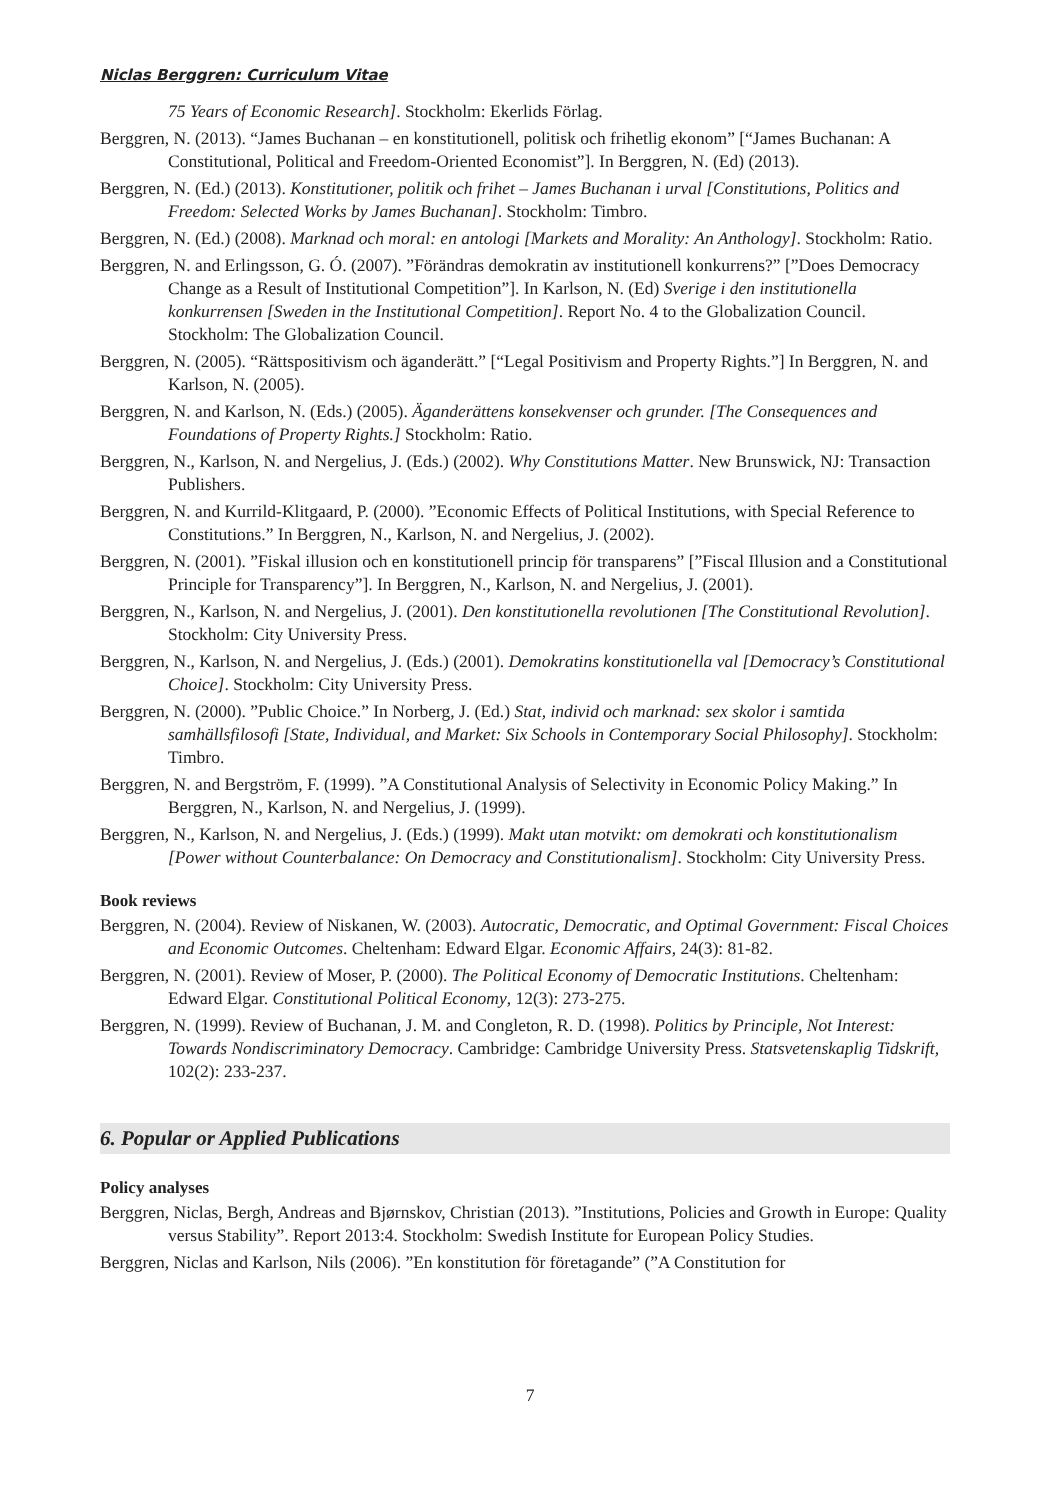Niclas Berggren: Curriculum Vitae
75 Years of Economic Research]. Stockholm: Ekerlids Förlag.
Berggren, N. (2013). “James Buchanan – en konstitutionell, politisk och frihetlig ekonom” [“James Buchanan: A Constitutional, Political and Freedom-Oriented Economist”]. In Berggren, N. (Ed) (2013).
Berggren, N. (Ed.) (2013). Konstitutioner, politik och frihet – James Buchanan i urval [Constitutions, Politics and Freedom: Selected Works by James Buchanan]. Stockholm: Timbro.
Berggren, N. (Ed.) (2008). Marknad och moral: en antologi [Markets and Morality: An Anthology]. Stockholm: Ratio.
Berggren, N. and Erlingsson, G. Ó. (2007). ”Förändras demokratin av institutionell konkurrens?” [”Does Democracy Change as a Result of Institutional Competition”]. In Karlson, N. (Ed) Sverige i den institutionella konkurrensen [Sweden in the Institutional Competition]. Report No. 4 to the Globalization Council. Stockholm: The Globalization Council.
Berggren, N. (2005). “Rättspositivism och äganderätt.” [“Legal Positivism and Property Rights.”] In Berggren, N. and Karlson, N. (2005).
Berggren, N. and Karlson, N. (Eds.) (2005). Äganderättens konsekvenser och grunder. [The Consequences and Foundations of Property Rights.] Stockholm: Ratio.
Berggren, N., Karlson, N. and Nergelius, J. (Eds.) (2002). Why Constitutions Matter. New Brunswick, NJ: Transaction Publishers.
Berggren, N. and Kurrild-Klitgaard, P. (2000). ”Economic Effects of Political Institutions, with Special Reference to Constitutions.” In Berggren, N., Karlson, N. and Nergelius, J. (2002).
Berggren, N. (2001). ”Fiskal illusion och en konstitutionell princip för transparens” [”Fiscal Illusion and a Constitutional Principle for Transparency”]. In Berggren, N., Karlson, N. and Nergelius, J. (2001).
Berggren, N., Karlson, N. and Nergelius, J. (2001). Den konstitutionella revolutionen [The Constitutional Revolution]. Stockholm: City University Press.
Berggren, N., Karlson, N. and Nergelius, J. (Eds.) (2001). Demokratins konstitutionella val [Democracy’s Constitutional Choice]. Stockholm: City University Press.
Berggren, N. (2000). ”Public Choice.” In Norberg, J. (Ed.) Stat, individ och marknad: sex skolor i samtida samhällsfilosofi [State, Individual, and Market: Six Schools in Contemporary Social Philosophy]. Stockholm: Timbro.
Berggren, N. and Bergström, F. (1999). ”A Constitutional Analysis of Selectivity in Economic Policy Making.” In Berggren, N., Karlson, N. and Nergelius, J. (1999).
Berggren, N., Karlson, N. and Nergelius, J. (Eds.) (1999). Makt utan motvikt: om demokrati och konstitutionalism [Power without Counterbalance: On Democracy and Constitutionalism]. Stockholm: City University Press.
Book reviews
Berggren, N. (2004). Review of Niskanen, W. (2003). Autocratic, Democratic, and Optimal Government: Fiscal Choices and Economic Outcomes. Cheltenham: Edward Elgar. Economic Affairs, 24(3): 81-82.
Berggren, N. (2001). Review of Moser, P. (2000). The Political Economy of Democratic Institutions. Cheltenham: Edward Elgar. Constitutional Political Economy, 12(3): 273-275.
Berggren, N. (1999). Review of Buchanan, J. M. and Congleton, R. D. (1998). Politics by Principle, Not Interest: Towards Nondiscriminatory Democracy. Cambridge: Cambridge University Press. Statsvetenskaplig Tidskrift, 102(2): 233-237.
6. Popular or Applied Publications
Policy analyses
Berggren, Niclas, Bergh, Andreas and Bjørnskov, Christian (2013). ”Institutions, Policies and Growth in Europe: Quality versus Stability”. Report 2013:4. Stockholm: Swedish Institute for European Policy Studies.
Berggren, Niclas and Karlson, Nils (2006). ”En konstitution för företagande” (”A Constitution for
7